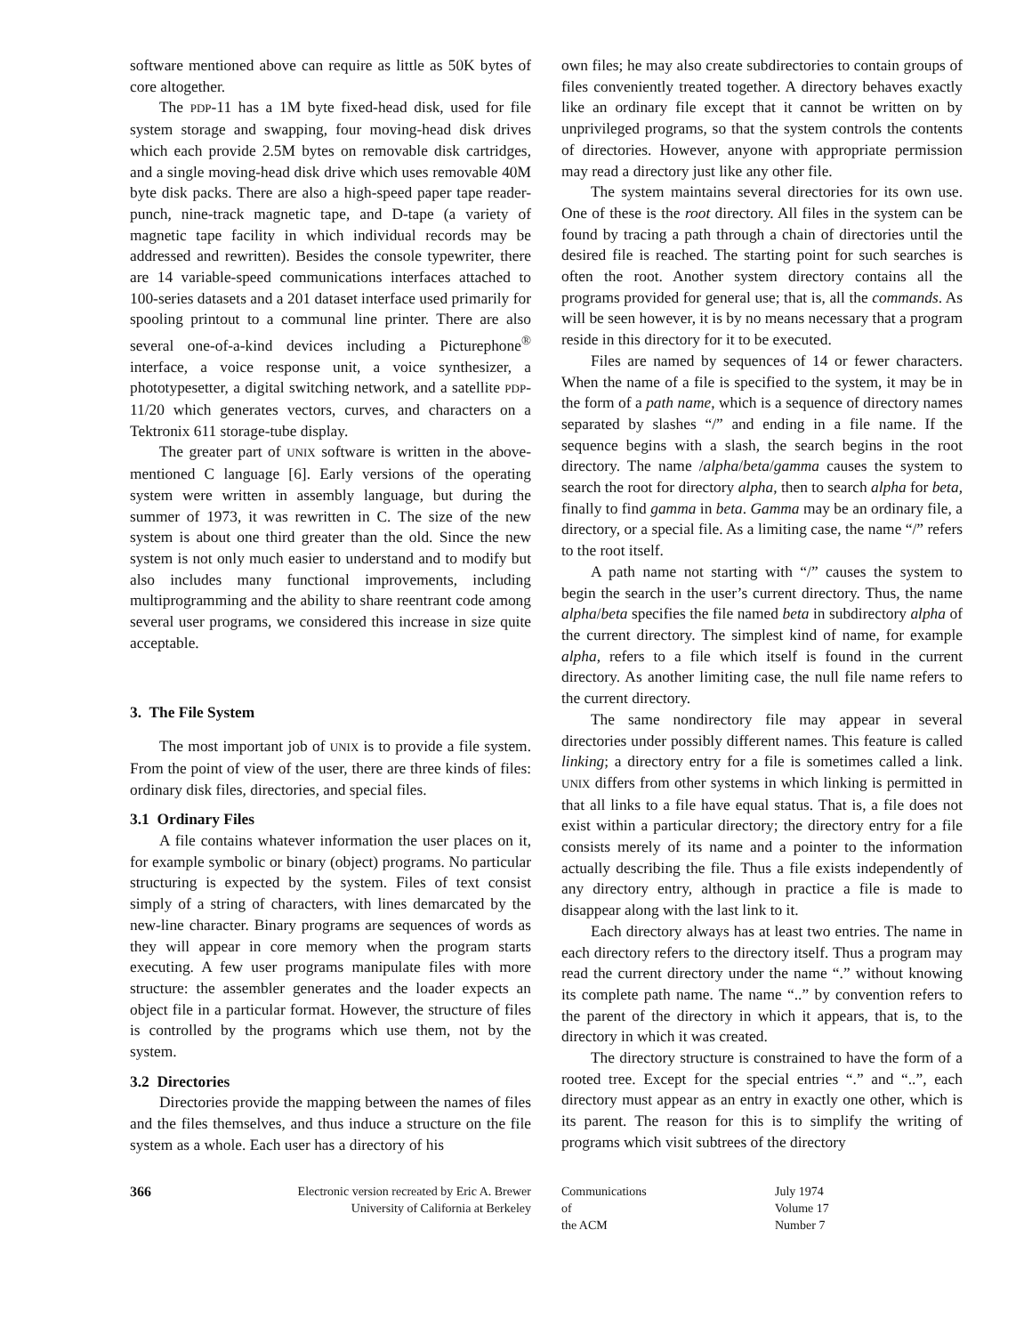software mentioned above can require as little as 50K bytes of core altogether.
The PDP-11 has a 1M byte fixed-head disk, used for file system storage and swapping, four moving-head disk drives which each provide 2.5M bytes on removable disk cartridges, and a single moving-head disk drive which uses removable 40M byte disk packs. There are also a high-speed paper tape reader-punch, nine-track magnetic tape, and D-tape (a variety of magnetic tape facility in which individual records may be addressed and rewritten). Besides the console typewriter, there are 14 variable-speed communications interfaces attached to 100-series datasets and a 201 dataset interface used primarily for spooling printout to a communal line printer. There are also several one-of-a-kind devices including a Picturephone<sup>®</sup> interface, a voice response unit, a voice synthesizer, a phototypesetter, a digital switching network, and a satellite PDP-11/20 which generates vectors, curves, and characters on a Tektronix 611 storage-tube display.
The greater part of UNIX software is written in the above-mentioned C language [6]. Early versions of the operating system were written in assembly language, but during the summer of 1973, it was rewritten in C. The size of the new system is about one third greater than the old. Since the new system is not only much easier to understand and to modify but also includes many functional improvements, including multiprogramming and the ability to share reentrant code among several user programs, we considered this increase in size quite acceptable.
3. The File System
The most important job of UNIX is to provide a file system. From the point of view of the user, there are three kinds of files: ordinary disk files, directories, and special files.
3.1 Ordinary Files
A file contains whatever information the user places on it, for example symbolic or binary (object) programs. No particular structuring is expected by the system. Files of text consist simply of a string of characters, with lines demarcated by the new-line character. Binary programs are sequences of words as they will appear in core memory when the program starts executing. A few user programs manipulate files with more structure: the assembler generates and the loader expects an object file in a particular format. However, the structure of files is controlled by the programs which use them, not by the system.
3.2 Directories
Directories provide the mapping between the names of files and the files themselves, and thus induce a structure on the file system as a whole. Each user has a directory of his
own files; he may also create subdirectories to contain groups of files conveniently treated together. A directory behaves exactly like an ordinary file except that it cannot be written on by unprivileged programs, so that the system controls the contents of directories. However, anyone with appropriate permission may read a directory just like any other file.
The system maintains several directories for its own use. One of these is the root directory. All files in the system can be found by tracing a path through a chain of directories until the desired file is reached. The starting point for such searches is often the root. Another system directory contains all the programs provided for general use; that is, all the commands. As will be seen however, it is by no means necessary that a program reside in this directory for it to be executed.
Files are named by sequences of 14 or fewer characters. When the name of a file is specified to the system, it may be in the form of a path name, which is a sequence of directory names separated by slashes “/” and ending in a file name. If the sequence begins with a slash, the search begins in the root directory. The name /alpha/beta/gamma causes the system to search the root for directory alpha, then to search alpha for beta, finally to find gamma in beta. Gamma may be an ordinary file, a directory, or a special file. As a limiting case, the name “/” refers to the root itself.
A path name not starting with “/” causes the system to begin the search in the user’s current directory. Thus, the name alpha/beta specifies the file named beta in subdirectory alpha of the current directory. The simplest kind of name, for example alpha, refers to a file which itself is found in the current directory. As another limiting case, the null file name refers to the current directory.
The same nondirectory file may appear in several directories under possibly different names. This feature is called linking; a directory entry for a file is sometimes called a link. UNIX differs from other systems in which linking is permitted in that all links to a file have equal status. That is, a file does not exist within a particular directory; the directory entry for a file consists merely of its name and a pointer to the information actually describing the file. Thus a file exists independently of any directory entry, although in practice a file is made to disappear along with the last link to it.
Each directory always has at least two entries. The name in each directory refers to the directory itself. Thus a program may read the current directory under the name “.” without knowing its complete path name. The name “..” by convention refers to the parent of the directory in which it appears, that is, to the directory in which it was created.
The directory structure is constrained to have the form of a rooted tree. Except for the special entries “.” and “..”, each directory must appear as an entry in exactly one other, which is its parent. The reason for this is to simplify the writing of programs which visit subtrees of the directory
366 Electronic version recreated by Eric A. Brewer
University of California at Berkeley
Communications
of
the ACM
July 1974
Volume 17
Number 7